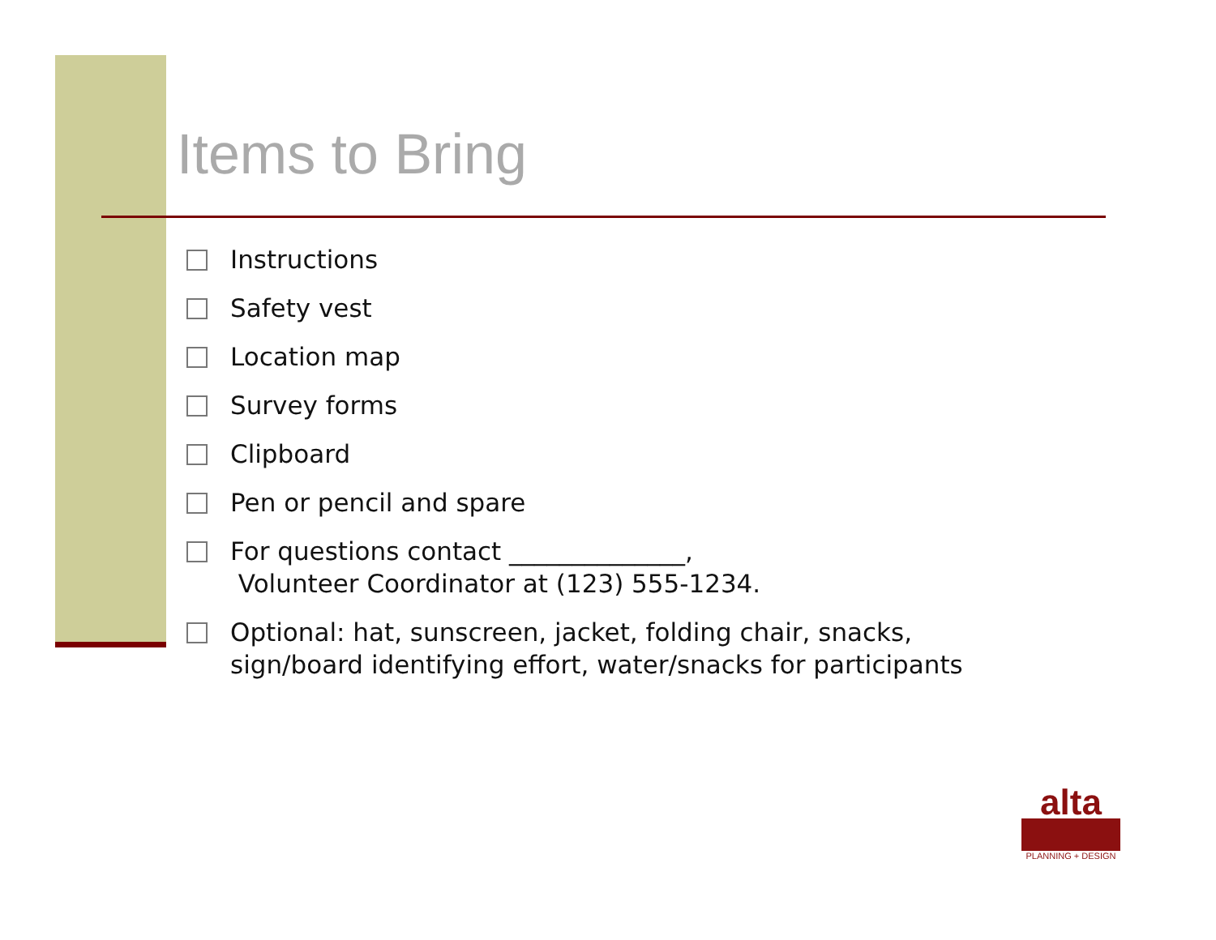Items to Bring
Instructions
Safety vest
Location map
Survey forms
Clipboard
Pen or pencil and spare
For questions contact ______________,
Volunteer Coordinator at (123) 555-1234.
Optional: hat, sunscreen, jacket, folding chair, snacks,
sign/board identifying effort, water/snacks for participants
alta
PLANNING + DESIGN